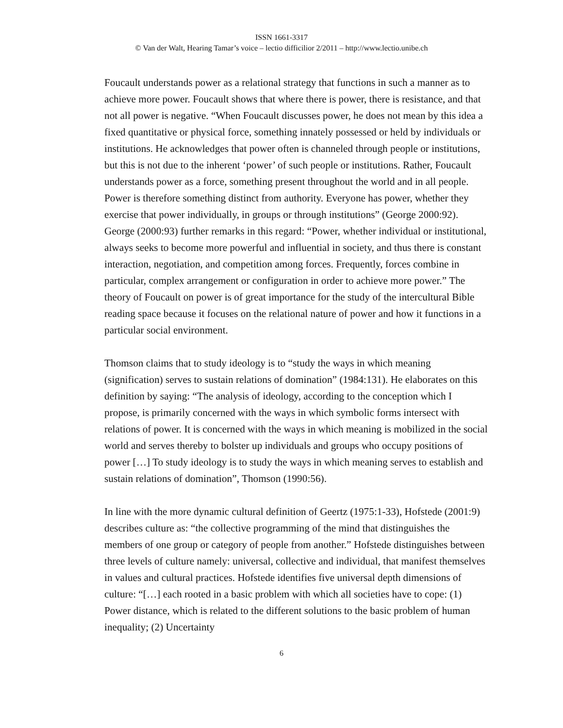ISSN 1661-3317
© Van der Walt, Hearing Tamar’s voice – lectio difficilior 2/2011 – http://www.lectio.unibe.ch
Foucault understands power as a relational strategy that functions in such a manner as to achieve more power. Foucault shows that where there is power, there is resistance, and that not all power is negative. “When Foucault discusses power, he does not mean by this idea a fixed quantitative or physical force, something innately possessed or held by individuals or institutions. He acknowledges that power often is channeled through people or institutions, but this is not due to the inherent ‘power’ of such people or institutions. Rather, Foucault understands power as a force, something present throughout the world and in all people. Power is therefore something distinct from authority. Everyone has power, whether they exercise that power individually, in groups or through institutions” (George 2000:92). George (2000:93) further remarks in this regard: “Power, whether individual or institutional, always seeks to become more powerful and influential in society, and thus there is constant interaction, negotiation, and competition among forces. Frequently, forces combine in particular, complex arrangement or configuration in order to achieve more power.” The theory of Foucault on power is of great importance for the study of the intercultural Bible reading space because it focuses on the relational nature of power and how it functions in a particular social environment.
Thomson claims that to study ideology is to “study the ways in which meaning (signification) serves to sustain relations of domination” (1984:131). He elaborates on this definition by saying: “The analysis of ideology, according to the conception which I propose, is primarily concerned with the ways in which symbolic forms intersect with relations of power. It is concerned with the ways in which meaning is mobilized in the social world and serves thereby to bolster up individuals and groups who occupy positions of power […] To study ideology is to study the ways in which meaning serves to establish and sustain relations of domination”, Thomson (1990:56).
In line with the more dynamic cultural definition of Geertz (1975:1-33), Hofstede (2001:9) describes culture as: “the collective programming of the mind that distinguishes the members of one group or category of people from another.” Hofstede distinguishes between three levels of culture namely: universal, collective and individual, that manifest themselves in values and cultural practices. Hofstede identifies five universal depth dimensions of culture: “[…] each rooted in a basic problem with which all societies have to cope: (1) Power distance, which is related to the different solutions to the basic problem of human inequality; (2) Uncertainty
6